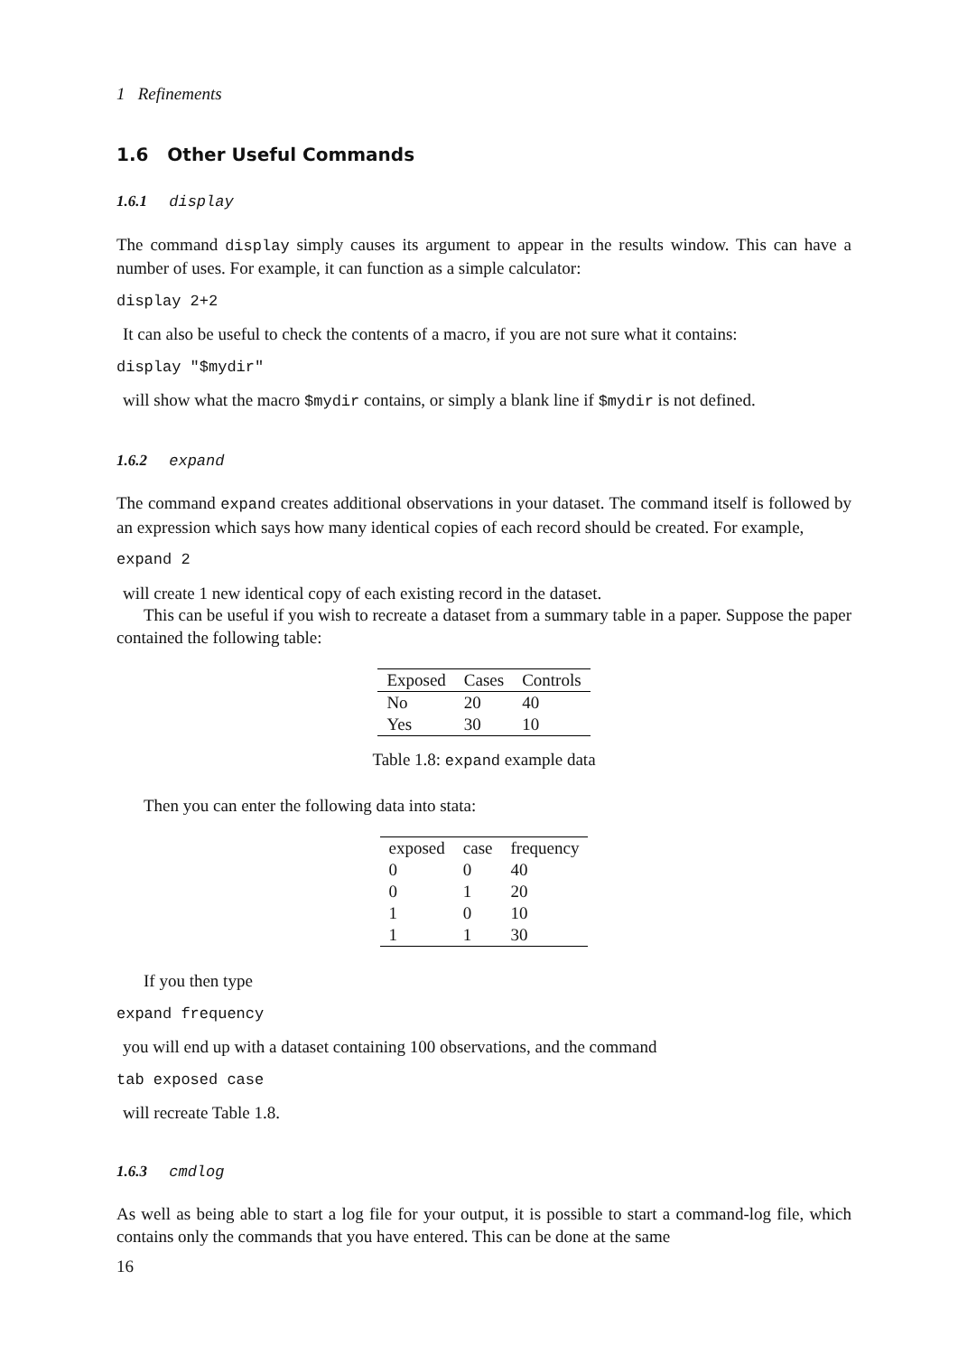1 Refinements
1.6 Other Useful Commands
1.6.1 display
The command display simply causes its argument to appear in the results window. This can have a number of uses. For example, it can function as a simple calculator:
display 2+2
It can also be useful to check the contents of a macro, if you are not sure what it contains:
display "$mydir"
will show what the macro $mydir contains, or simply a blank line if $mydir is not defined.
1.6.2 expand
The command expand creates additional observations in your dataset. The command itself is followed by an expression which says how many identical copies of each record should be created. For example,
expand 2
will create 1 new identical copy of each existing record in the dataset.
This can be useful if you wish to recreate a dataset from a summary table in a paper. Suppose the paper contained the following table:
| Exposed | Cases | Controls |
| --- | --- | --- |
| No | 20 | 40 |
| Yes | 30 | 10 |
Table 1.8: expand example data
Then you can enter the following data into stata:
| exposed | case | frequency |
| --- | --- | --- |
| 0 | 0 | 40 |
| 0 | 1 | 20 |
| 1 | 0 | 10 |
| 1 | 1 | 30 |
If you then type
expand frequency
you will end up with a dataset containing 100 observations, and the command
tab exposed case
will recreate Table 1.8.
1.6.3 cmdlog
As well as being able to start a log file for your output, it is possible to start a command-log file, which contains only the commands that you have entered. This can be done at the same
16